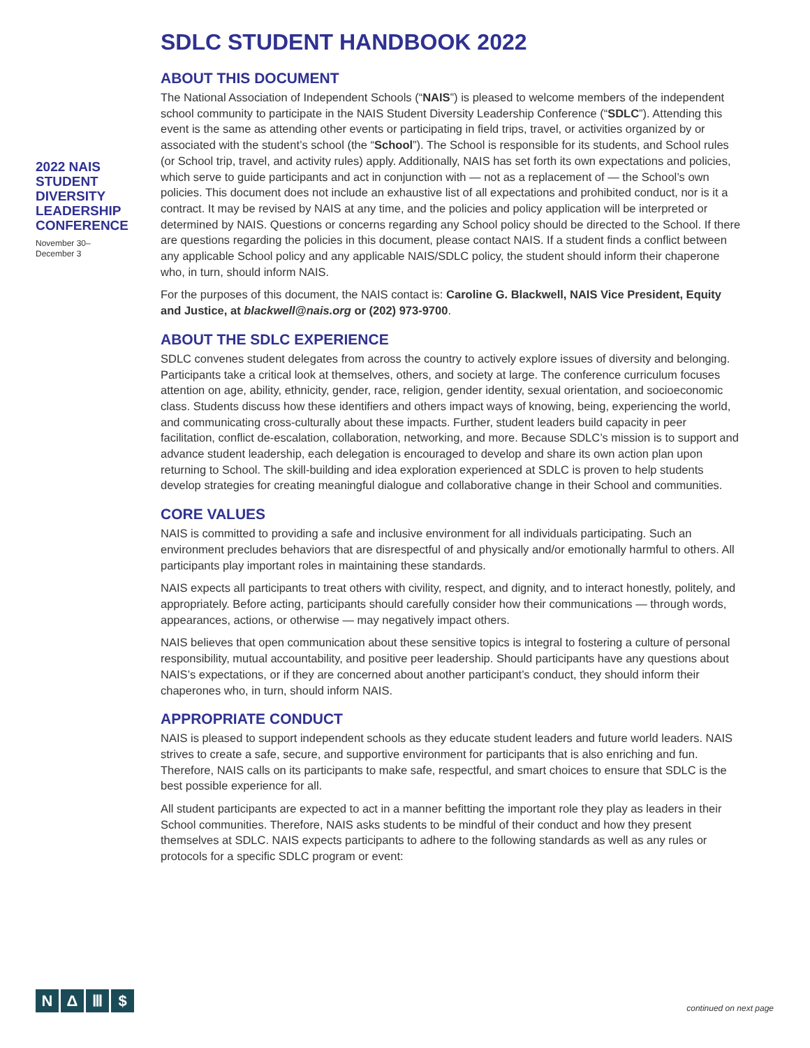SDLC STUDENT HANDBOOK 2022
2022 NAIS STUDENT DIVERSITY LEADERSHIP CONFERENCE
November 30–
December 3
ABOUT THIS DOCUMENT
The National Association of Independent Schools (“NAIS”) is pleased to welcome members of the independent school community to participate in the NAIS Student Diversity Leadership Conference (“SDLC”). Attending this event is the same as attending other events or participating in field trips, travel, or activities organized by or associated with the student’s school (the “School”). The School is responsible for its students, and School rules (or School trip, travel, and activity rules) apply. Additionally, NAIS has set forth its own expectations and policies, which serve to guide participants and act in conjunction with — not as a replacement of — the School’s own policies. This document does not include an exhaustive list of all expectations and prohibited conduct, nor is it a contract. It may be revised by NAIS at any time, and the policies and policy application will be interpreted or determined by NAIS. Questions or concerns regarding any School policy should be directed to the School. If there are questions regarding the policies in this document, please contact NAIS. If a student finds a conflict between any applicable School policy and any applicable NAIS/SDLC policy, the student should inform their chaperone who, in turn, should inform NAIS.
For the purposes of this document, the NAIS contact is: Caroline G. Blackwell, NAIS Vice President, Equity and Justice, at blackwell@nais.org or (202) 973-9700.
ABOUT THE SDLC EXPERIENCE
SDLC convenes student delegates from across the country to actively explore issues of diversity and belonging. Participants take a critical look at themselves, others, and society at large. The conference curriculum focuses attention on age, ability, ethnicity, gender, race, religion, gender identity, sexual orientation, and socioeconomic class. Students discuss how these identifiers and others impact ways of knowing, being, experiencing the world, and communicating cross-culturally about these impacts. Further, student leaders build capacity in peer facilitation, conflict de-escalation, collaboration, networking, and more. Because SDLC’s mission is to support and advance student leadership, each delegation is encouraged to develop and share its own action plan upon returning to School. The skill-building and idea exploration experienced at SDLC is proven to help students develop strategies for creating meaningful dialogue and collaborative change in their School and communities.
CORE VALUES
NAIS is committed to providing a safe and inclusive environment for all individuals participating. Such an environment precludes behaviors that are disrespectful of and physically and/or emotionally harmful to others. All participants play important roles in maintaining these standards.
NAIS expects all participants to treat others with civility, respect, and dignity, and to interact honestly, politely, and appropriately. Before acting, participants should carefully consider how their communications — through words, appearances, actions, or otherwise — may negatively impact others.
NAIS believes that open communication about these sensitive topics is integral to fostering a culture of personal responsibility, mutual accountability, and positive peer leadership. Should participants have any questions about NAIS’s expectations, or if they are concerned about another participant’s conduct, they should inform their chaperones who, in turn, should inform NAIS.
APPROPRIATE CONDUCT
NAIS is pleased to support independent schools as they educate student leaders and future world leaders. NAIS strives to create a safe, secure, and supportive environment for participants that is also enriching and fun. Therefore, NAIS calls on its participants to make safe, respectful, and smart choices to ensure that SDLC is the best possible experience for all.
All student participants are expected to act in a manner befitting the important role they play as leaders in their School communities. Therefore, NAIS asks students to be mindful of their conduct and how they present themselves at SDLC. NAIS expects participants to adhere to the following standards as well as any rules or protocols for a specific SDLC program or event:
NΔ Ⅲ $
continued on next page